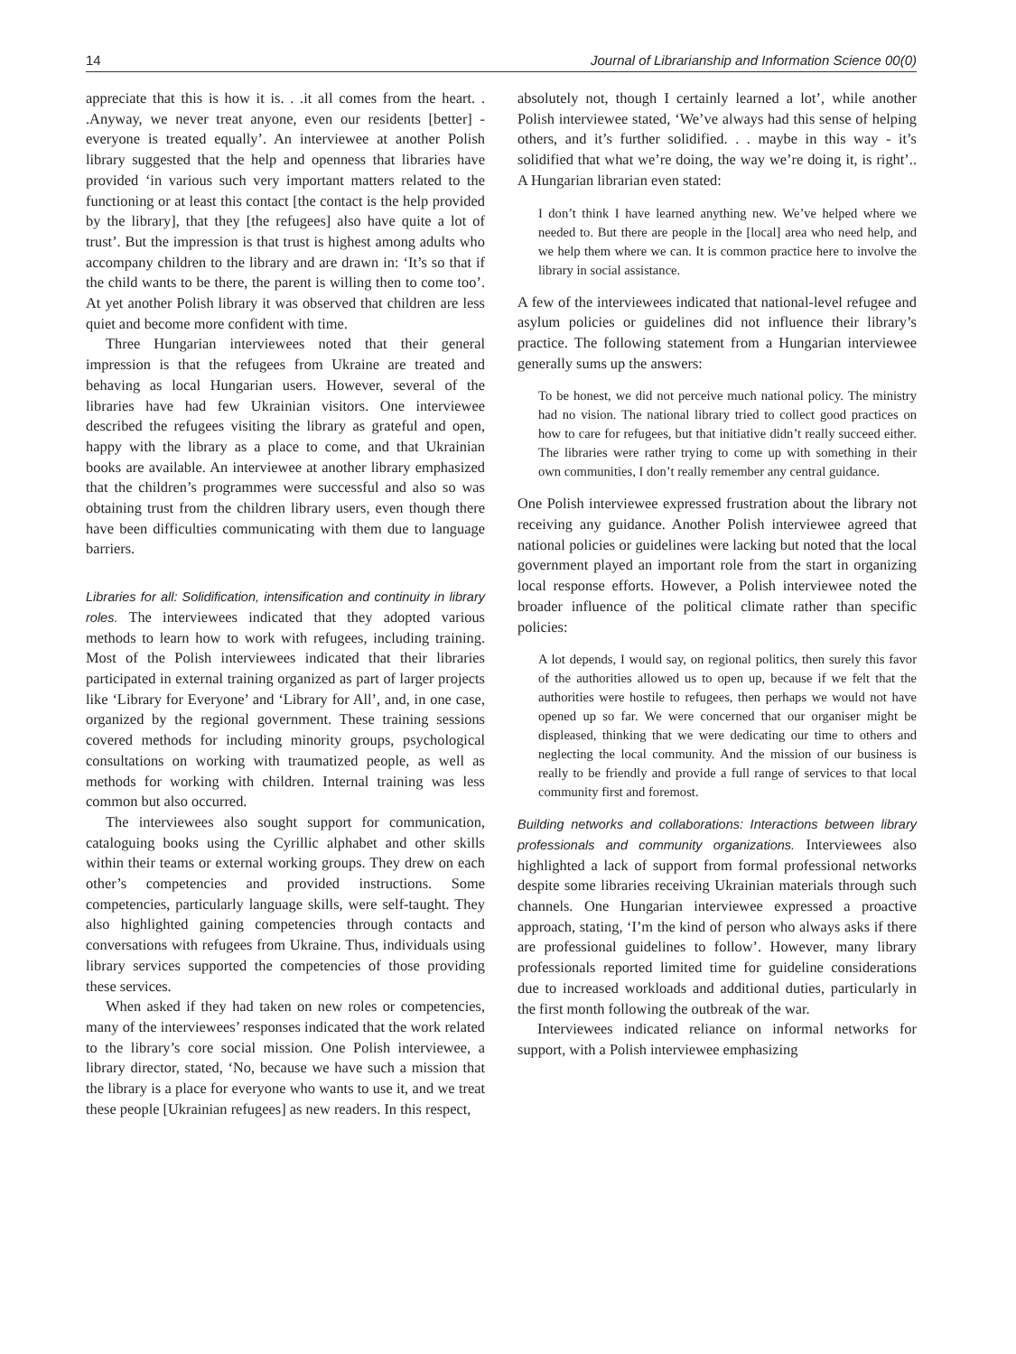14 Journal of Librarianship and Information Science 00(0)
appreciate that this is how it is. . .it all comes from the heart. . .Anyway, we never treat anyone, even our residents [better] - everyone is treated equally’. An interviewee at another Polish library suggested that the help and openness that libraries have provided ‘in various such very important matters related to the functioning or at least this contact [the contact is the help provided by the library], that they [the refugees] also have quite a lot of trust’. But the impression is that trust is highest among adults who accompany children to the library and are drawn in: ‘It’s so that if the child wants to be there, the parent is willing then to come too’. At yet another Polish library it was observed that children are less quiet and become more confident with time.
Three Hungarian interviewees noted that their general impression is that the refugees from Ukraine are treated and behaving as local Hungarian users. However, several of the libraries have had few Ukrainian visitors. One interviewee described the refugees visiting the library as grateful and open, happy with the library as a place to come, and that Ukrainian books are available. An interviewee at another library emphasized that the children’s programmes were successful and also so was obtaining trust from the children library users, even though there have been difficulties communicating with them due to language barriers.
Libraries for all: Solidification, intensification and continuity in library roles. The interviewees indicated that they adopted various methods to learn how to work with refugees, including training. Most of the Polish interviewees indicated that their libraries participated in external training organized as part of larger projects like ‘Library for Everyone’ and ‘Library for All’, and, in one case, organized by the regional government. These training sessions covered methods for including minority groups, psychological consultations on working with traumatized people, as well as methods for working with children. Internal training was less common but also occurred.
The interviewees also sought support for communication, cataloguing books using the Cyrillic alphabet and other skills within their teams or external working groups. They drew on each other’s competencies and provided instructions. Some competencies, particularly language skills, were self-taught. They also highlighted gaining competencies through contacts and conversations with refugees from Ukraine. Thus, individuals using library services supported the competencies of those providing these services.
When asked if they had taken on new roles or competencies, many of the interviewees’ responses indicated that the work related to the library’s core social mission. One Polish interviewee, a library director, stated, ‘No, because we have such a mission that the library is a place for everyone who wants to use it, and we treat these people [Ukrainian refugees] as new readers. In this respect,
absolutely not, though I certainly learned a lot’, while another Polish interviewee stated, ‘We’ve always had this sense of helping others, and it’s further solidified. . . maybe in this way - it’s solidified that what we’re doing, the way we’re doing it, is right’.. A Hungarian librarian even stated:
I don’t think I have learned anything new. We’ve helped where we needed to. But there are people in the [local] area who need help, and we help them where we can. It is common practice here to involve the library in social assistance.
A few of the interviewees indicated that national-level refugee and asylum policies or guidelines did not influence their library’s practice. The following statement from a Hungarian interviewee generally sums up the answers:
To be honest, we did not perceive much national policy. The ministry had no vision. The national library tried to collect good practices on how to care for refugees, but that initiative didn’t really succeed either. The libraries were rather trying to come up with something in their own communities, I don’t really remember any central guidance.
One Polish interviewee expressed frustration about the library not receiving any guidance. Another Polish interviewee agreed that national policies or guidelines were lacking but noted that the local government played an important role from the start in organizing local response efforts. However, a Polish interviewee noted the broader influence of the political climate rather than specific policies:
A lot depends, I would say, on regional politics, then surely this favor of the authorities allowed us to open up, because if we felt that the authorities were hostile to refugees, then perhaps we would not have opened up so far. We were concerned that our organiser might be displeased, thinking that we were dedicating our time to others and neglecting the local community. And the mission of our business is really to be friendly and provide a full range of services to that local community first and foremost.
Building networks and collaborations: Interactions between library professionals and community organizations. Interviewees also highlighted a lack of support from formal professional networks despite some libraries receiving Ukrainian materials through such channels. One Hungarian interviewee expressed a proactive approach, stating, ‘I’m the kind of person who always asks if there are professional guidelines to follow’. However, many library professionals reported limited time for guideline considerations due to increased workloads and additional duties, particularly in the first month following the outbreak of the war.
Interviewees indicated reliance on informal networks for support, with a Polish interviewee emphasizing